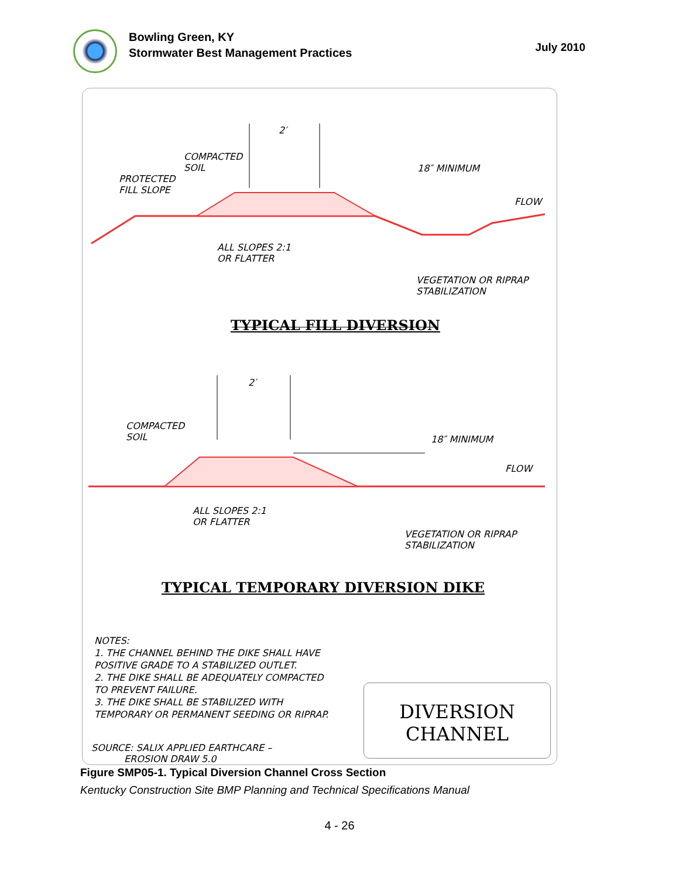Bowling Green, KY
Stormwater Best Management Practices
July 2010
2′
COMPACTED
SOIL
PROTECTED
FILL SLOPE
18″ MINIMUM
FLOW
ALL SLOPES 2:1
OR FLATTER
VEGETATION OR RIPRAP
STABILIZATION
TYPICAL FILL DIVERSION
2′
COMPACTED
SOIL
18″ MINIMUM
FLOW
ALL SLOPES 2:1
OR FLATTER
VEGETATION OR RIPRAP
STABILIZATION
TYPICAL TEMPORARY DIVERSION DIKE
NOTES:
1. THE CHANNEL BEHIND THE DIKE SHALL HAVE
POSITIVE GRADE TO A STABILIZED OUTLET.
2. THE DIKE SHALL BE ADEQUATELY COMPACTED
TO PREVENT FAILURE.
3. THE DIKE SHALL BE STABILIZED WITH
TEMPORARY OR PERMANENT SEEDING OR RIPRAP.
SOURCE: SALIX APPLIED EARTHCARE –
EROSION DRAW 5.0
DIVERSION
CHANNEL
Figure SMP05-1. Typical Diversion Channel Cross Section
Kentucky Construction Site BMP Planning and Technical Specifications Manual
4 - 26